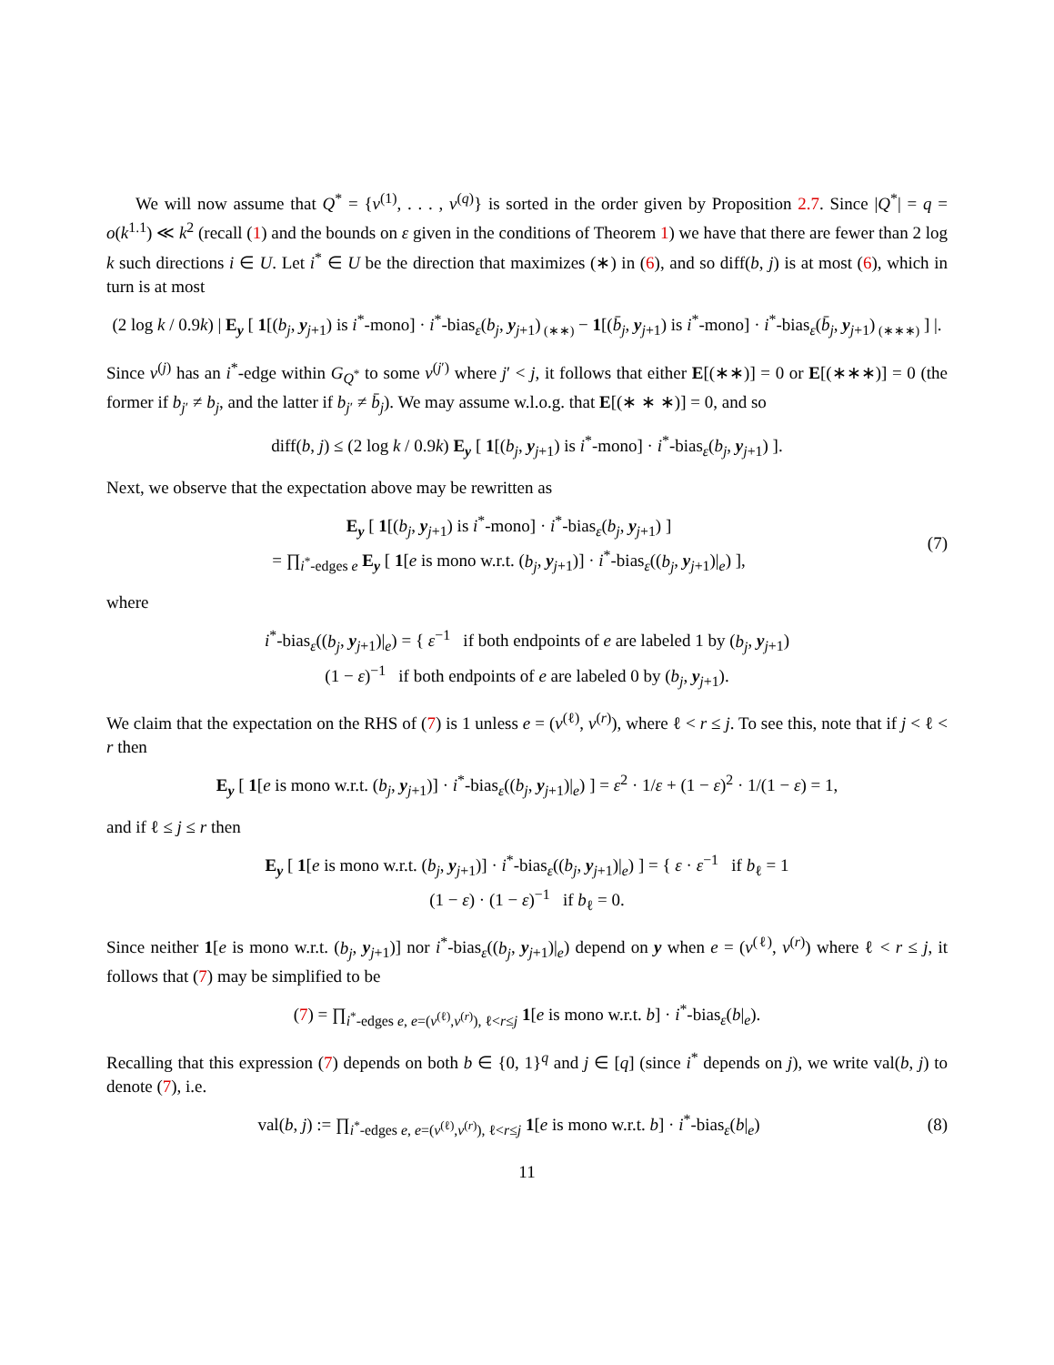We will now assume that Q<sup>*</sup> = {v<sup>(1)</sup>, . . . , v<sup>(q)</sup>} is sorted in the order given by Proposition 2.7. Since |Q<sup>*</sup>| = q = o(k<sup>1.1</sup>) ≪ k<sup>2</sup> (recall (1) and the bounds on ε given in the conditions of Theorem 1) we have that there are fewer than 2 log k such directions i ∈ U. Let i<sup>*</sup> ∈ U be the direction that maximizes (∗) in (6), and so diff(b, j) is at most (6), which in turn is at most
(2 log k / 0.9k) | E<sub>y</sub> [ 1[(b<sub>j</sub>, y<sub>j+1</sub>) is i<sup>*</sup>-mono] · i<sup>*</sup>-bias<sub>ε</sub>(b<sub>j</sub>, y<sub>j+1</sub>)<sub>(∗∗)</sub> − 1[(b̄<sub>j</sub>, y<sub>j+1</sub>) is i<sup>*</sup>-mono] · i<sup>*</sup>-bias<sub>ε</sub>(b̄<sub>j</sub>, y<sub>j+1</sub>)<sub>(∗∗∗)</sub> ] |.
Since v<sup>(j)</sup> has an i<sup>*</sup>-edge within G<sub>Q<sup>*</sup></sub> to some v<sup>(j′)</sup> where j′ < j, it follows that either E[(∗∗)] = 0 or E[(∗∗∗)] = 0 (the former if b<sub>j′</sub> ≠ b<sub>j</sub>, and the latter if b<sub>j′</sub> ≠ b̄<sub>j</sub>). We may assume w.l.o.g. that E[(∗ ∗ ∗)] = 0, and so
diff(b, j) ≤ (2 log k / 0.9k) E<sub>y</sub> [ 1[(b<sub>j</sub>, y<sub>j+1</sub>) is i<sup>*</sup>-mono] · i<sup>*</sup>-bias<sub>ε</sub>(b<sub>j</sub>, y<sub>j+1</sub>) ].
Next, we observe that the expectation above may be rewritten as
E<sub>y</sub> [ 1[(b<sub>j</sub>, y<sub>j+1</sub>) is i<sup>*</sup>-mono] · i<sup>*</sup>-bias<sub>ε</sub>(b<sub>j</sub>, y<sub>j+1</sub>) ]
= ∏<sub>i<sup>*</sup>-edges e</sub> E<sub>y</sub> [ 1[e is mono w.r.t. (b<sub>j</sub>, y<sub>j+1</sub>)] · i<sup>*</sup>-bias<sub>ε</sub>((b<sub>j</sub>, y<sub>j+1</sub>)|<sub>e</sub>) ],
(7)
where
i<sup>*</sup>-bias<sub>ε</sub>((b<sub>j</sub>, y<sub>j+1</sub>)|<sub>e</sub>) = { ε<sup>−1</sup> if both endpoints of e are labeled 1 by (b<sub>j</sub>, y<sub>j+1</sub>)
(1 − ε)<sup>−1</sup> if both endpoints of e are labeled 0 by (b<sub>j</sub>, y<sub>j+1</sub>).
We claim that the expectation on the RHS of (7) is 1 unless e = (v<sup>(ℓ)</sup>, v<sup>(r)</sup>), where ℓ < r ≤ j. To see this, note that if j < ℓ < r then
E<sub>y</sub> [ 1[e is mono w.r.t. (b<sub>j</sub>, y<sub>j+1</sub>)] · i<sup>*</sup>-bias<sub>ε</sub>((b<sub>j</sub>, y<sub>j+1</sub>)|<sub>e</sub>) ] = ε<sup>2</sup> · 1/ε + (1 − ε)<sup>2</sup> · 1/(1 − ε) = 1,
and if ℓ ≤ j ≤ r then
E<sub>y</sub> [ 1[e is mono w.r.t. (b<sub>j</sub>, y<sub>j+1</sub>)] · i<sup>*</sup>-bias<sub>ε</sub>((b<sub>j</sub>, y<sub>j+1</sub>)|<sub>e</sub>) ] = { ε · ε<sup>−1</sup> if b<sub>ℓ</sub> = 1
(1 − ε) · (1 − ε)<sup>−1</sup> if b<sub>ℓ</sub> = 0.
Since neither 1[e is mono w.r.t. (b<sub>j</sub>, y<sub>j+1</sub>)] nor i<sup>*</sup>-bias<sub>ε</sub>((b<sub>j</sub>, y<sub>j+1</sub>)|<sub>e</sub>) depend on y when e = (v<sup>(ℓ)</sup>, v<sup>(r)</sup>) where ℓ < r ≤ j, it follows that (7) may be simplified to be
(7) = ∏<sub>i<sup>*</sup>-edges e, e=(v<sup>(ℓ)</sup>,v<sup>(r)</sup>), ℓ<r≤j</sub> 1[e is mono w.r.t. b] · i<sup>*</sup>-bias<sub>ε</sub>(b|<sub>e</sub>).
Recalling that this expression (7) depends on both b ∈ {0, 1}<sup>q</sup> and j ∈ [q] (since i<sup>*</sup> depends on j), we write val(b, j) to denote (7), i.e.
val(b, j) := ∏<sub>i<sup>*</sup>-edges e, e=(v<sup>(ℓ)</sup>,v<sup>(r)</sup>), ℓ<r≤j</sub> 1[e is mono w.r.t. b] · i<sup>*</sup>-bias<sub>ε</sub>(b|<sub>e</sub>)
(8)
11